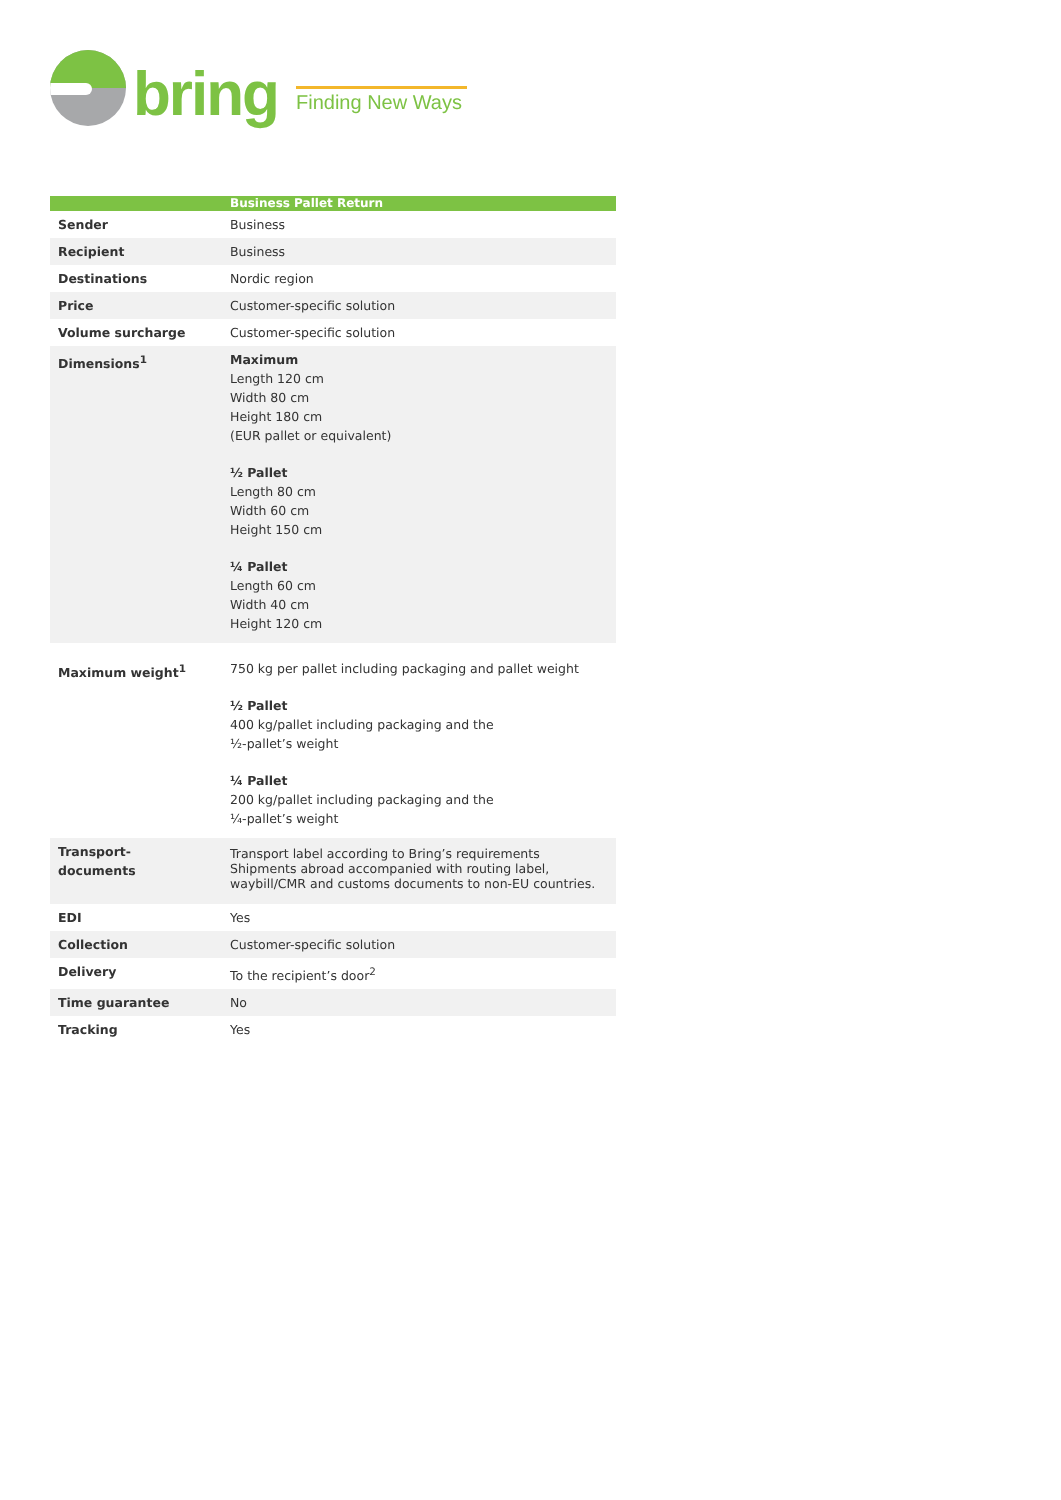bring
Finding New Ways
| | Business Pallet Return |
| --- | --- |
| Sender | Business |
| Recipient | Business |
| Destinations | Nordic region |
| Price | Customer-specific solution |
| Volume surcharge | Customer-specific solution |
| Dimensions<sup>1</sup> | Maximum Length 120 cm Width 80 cm Height 180 cm (EUR pallet or equivalent) ½ Pallet Length 80 cm Width 60 cm Height 150 cm ¼ Pallet Length 60 cm Width 40 cm Height 120 cm |
| Maximum weight<sup>1</sup> | 750 kg per pallet including packaging and pallet weight ½ Pallet 400 kg/pallet including packaging and the ½-pallet’s weight ¼ Pallet 200 kg/pallet including packaging and the ¼-pallet’s weight |
| Transport- documents | Transport label according to Bring’s requirements Shipments abroad accompanied with routing label, waybill/CMR and customs documents to non-EU countries. |
| EDI | Yes |
| Collection | Customer-specific solution |
| Delivery | To the recipient’s door<sup>2</sup> |
| Time guarantee | No |
| Tracking | Yes |